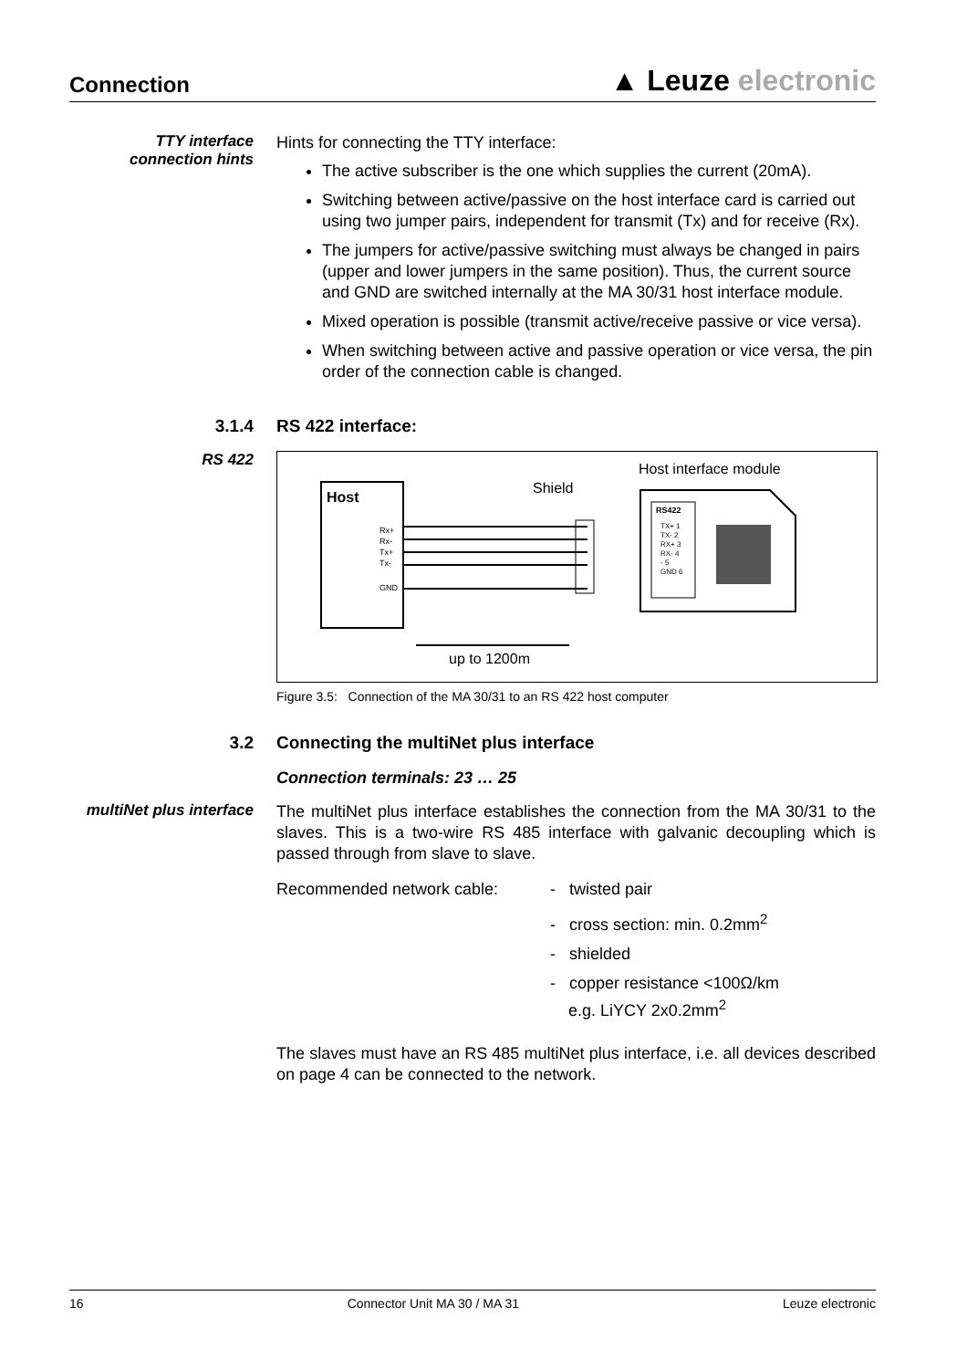Connection
▲ Leuze electronic
TTY interface connection hints
Hints for connecting the TTY interface:
The active subscriber is the one which supplies the current (20mA).
Switching between active/passive on the host interface card is carried out using two jumper pairs, independent for transmit (Tx) and for receive (Rx).
The jumpers for active/passive switching must always be changed in pairs (upper and lower jumpers in the same position). Thus, the current source and GND are switched internally at the MA 30/31 host interface module.
Mixed operation is possible (transmit active/receive passive or vice versa).
When switching between active and passive operation or vice versa, the pin order of the connection cable is changed.
3.1.4 RS 422 interface:
RS 422
Host
Rx+
Rx-
Tx+
Tx-
GND
Shield
Host interface module
RS422
TX+ 1
TX- 2
RX+ 3
RX- 4
- 5
GND 6
up to 1200m
Figure 3.5: Connection of the MA 30/31 to an RS 422 host computer
3.2 Connecting the multiNet plus interface
Connection terminals: 23 … 25
multiNet plus interface
The multiNet plus interface establishes the connection from the MA 30/31 to the slaves. This is a two-wire RS 485 interface with galvanic decoupling which is passed through from slave to slave.
Recommended network cable: - twisted pair
- cross section: min. 0.2mm<sup>2</sup>
- shielded
- copper resistance <100Ω/km
e.g. LiYCY 2x0.2mm<sup>2</sup>
The slaves must have an RS 485 multiNet plus interface, i.e. all devices described on page 4 can be connected to the network.
16 Connector Unit MA 30 / MA 31 Leuze electronic